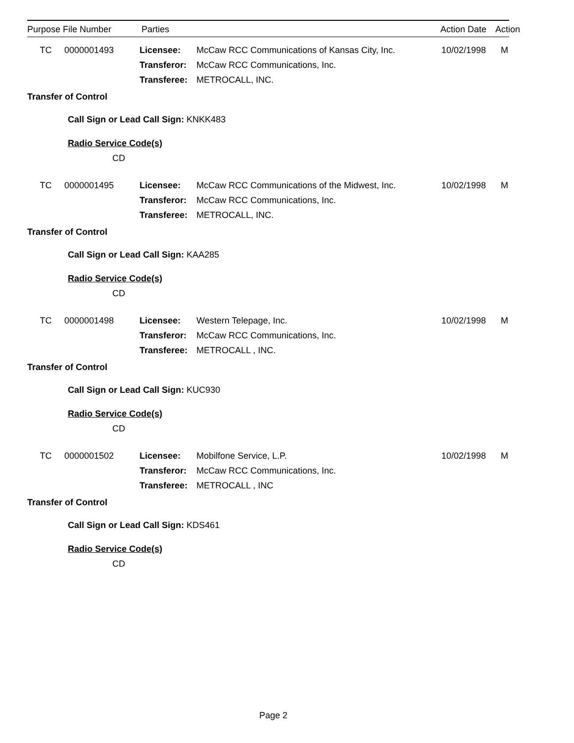Purpose File Number Parties Action Date Action
TC 0000001493 Licensee: McCaw RCC Communications of Kansas City, Inc. 10/02/1998 M
Transferor: McCaw RCC Communications, Inc.
Transferee: METROCALL, INC.
Transfer of Control
Call Sign or Lead Call Sign: KNKK483
Radio Service Code(s)
CD
TC 0000001495 Licensee: McCaw RCC Communications of the Midwest, Inc. 10/02/1998 M
Transferor: McCaw RCC Communications, Inc.
Transferee: METROCALL, INC.
Transfer of Control
Call Sign or Lead Call Sign: KAA285
Radio Service Code(s)
CD
TC 0000001498 Licensee: Western Telepage, Inc. 10/02/1998 M
Transferor: McCaw RCC Communications, Inc.
Transferee: METROCALL , INC.
Transfer of Control
Call Sign or Lead Call Sign: KUC930
Radio Service Code(s)
CD
TC 0000001502 Licensee: Mobilfone Service, L.P. 10/02/1998 M
Transferor: McCaw RCC Communications, Inc.
Transferee: METROCALL , INC
Transfer of Control
Call Sign or Lead Call Sign: KDS461
Radio Service Code(s)
CD
Page 2